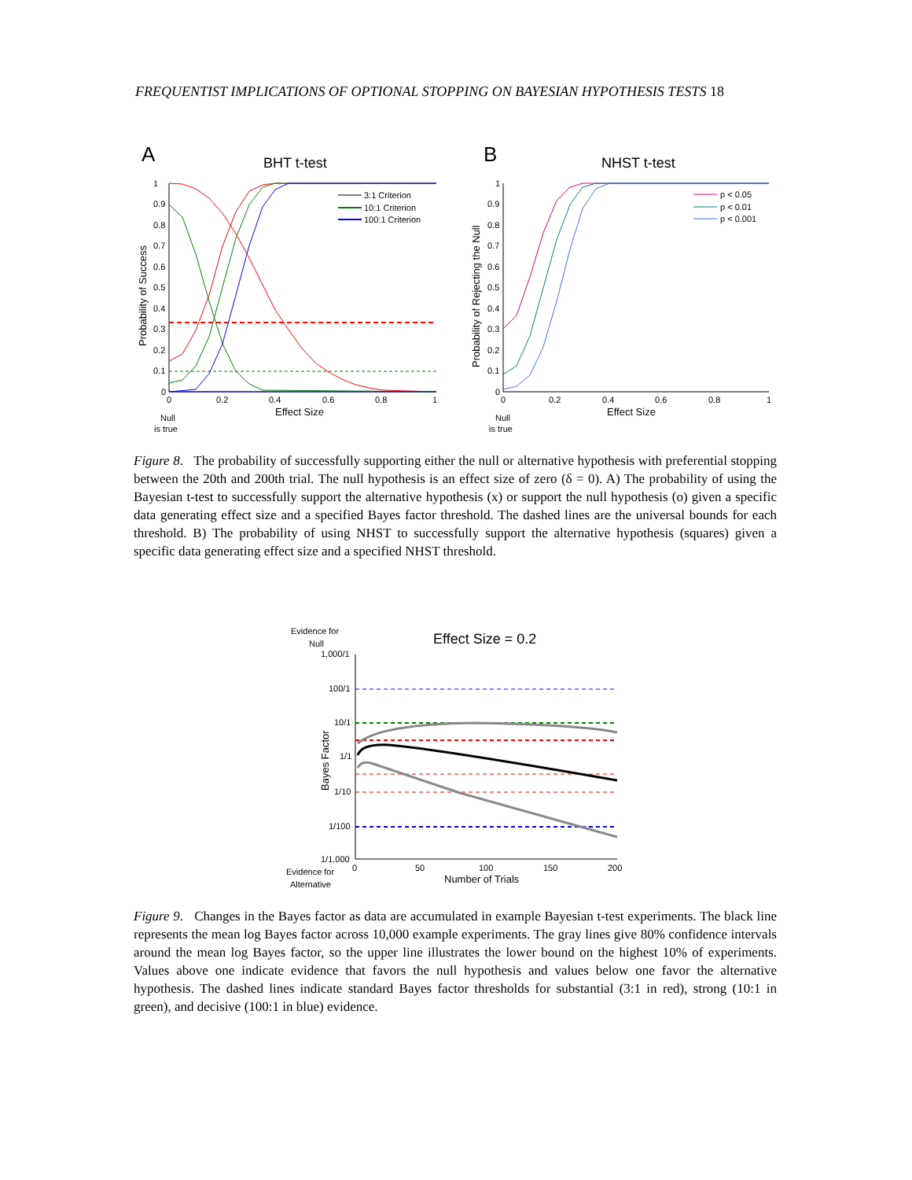FREQUENTIST IMPLICATIONS OF OPTIONAL STOPPING ON BAYESIAN HYPOTHESIS TESTS 18
A
BHT t-test
1
0.9
0.8
0.7
0.6
0.5
0.4
0.3
0.2
0.1
0
0
0.2
0.4
0.6
0.8
1
Effect Size
Null
is true
Probability of Success
3:1 Criterion
10:1 Criterion
100:1 Criterion
B
NHST t-test
1
0.9
0.8
0.7
0.6
0.5
0.4
0.3
0.2
0.1
0
0
0.2
0.4
0.6
0.8
1
Effect Size
Null
is true
Probability of Rejecting the Null
p < 0.05
p < 0.01
p < 0.001
Figure 8. The probability of successfully supporting either the null or alternative hypothesis with preferential stopping between the 20th and 200th trial. The null hypothesis is an effect size of zero (δ = 0). A) The probability of using the Bayesian t-test to successfully support the alternative hypothesis (x) or support the null hypothesis (o) given a specific data generating effect size and a specified Bayes factor threshold. The dashed lines are the universal bounds for each threshold. B) The probability of using NHST to successfully support the alternative hypothesis (squares) given a specific data generating effect size and a specified NHST threshold.
Evidence for
Null
Effect Size = 0.2
1,000/1
100/1
10/1
1/1
1/10
1/100
1/1,000
0
50
100
150
200
Number of Trials
Evidence for
Alternative
Bayes Factor
Figure 9. Changes in the Bayes factor as data are accumulated in example Bayesian t-test experiments. The black line represents the mean log Bayes factor across 10,000 example experiments. The gray lines give 80% confidence intervals around the mean log Bayes factor, so the upper line illustrates the lower bound on the highest 10% of experiments. Values above one indicate evidence that favors the null hypothesis and values below one favor the alternative hypothesis. The dashed lines indicate standard Bayes factor thresholds for substantial (3:1 in red), strong (10:1 in green), and decisive (100:1 in blue) evidence.